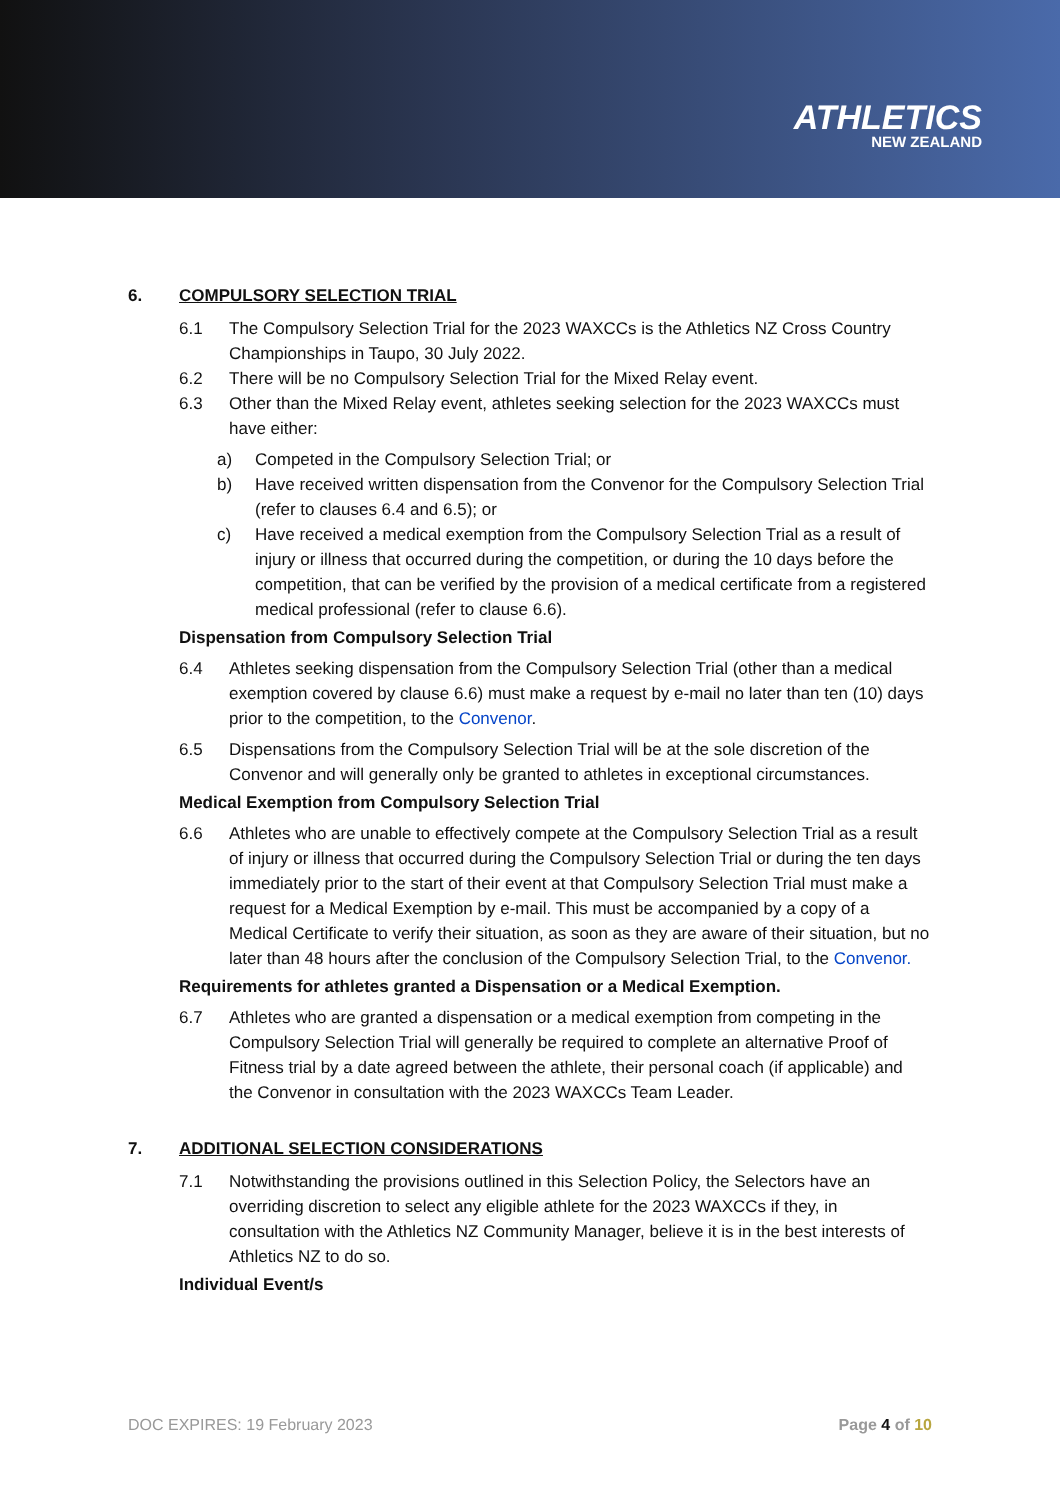ATHLETICS
NEW ZEALAND
6. COMPULSORY SELECTION TRIAL
6.1 The Compulsory Selection Trial for the 2023 WAXCCs is the Athletics NZ Cross Country Championships in Taupo, 30 July 2022.
6.2 There will be no Compulsory Selection Trial for the Mixed Relay event.
6.3 Other than the Mixed Relay event, athletes seeking selection for the 2023 WAXCCs must have either:
a) Competed in the Compulsory Selection Trial; or
b) Have received written dispensation from the Convenor for the Compulsory Selection Trial (refer to clauses 6.4 and 6.5); or
c) Have received a medical exemption from the Compulsory Selection Trial as a result of injury or illness that occurred during the competition, or during the 10 days before the competition, that can be verified by the provision of a medical certificate from a registered medical professional (refer to clause 6.6).
Dispensation from Compulsory Selection Trial
6.4 Athletes seeking dispensation from the Compulsory Selection Trial (other than a medical exemption covered by clause 6.6) must make a request by e-mail no later than ten (10) days prior to the competition, to the Convenor.
6.5 Dispensations from the Compulsory Selection Trial will be at the sole discretion of the Convenor and will generally only be granted to athletes in exceptional circumstances.
Medical Exemption from Compulsory Selection Trial
6.6 Athletes who are unable to effectively compete at the Compulsory Selection Trial as a result of injury or illness that occurred during the Compulsory Selection Trial or during the ten days immediately prior to the start of their event at that Compulsory Selection Trial must make a request for a Medical Exemption by e-mail. This must be accompanied by a copy of a Medical Certificate to verify their situation, as soon as they are aware of their situation, but no later than 48 hours after the conclusion of the Compulsory Selection Trial, to the Convenor.
Requirements for athletes granted a Dispensation or a Medical Exemption.
6.7 Athletes who are granted a dispensation or a medical exemption from competing in the Compulsory Selection Trial will generally be required to complete an alternative Proof of Fitness trial by a date agreed between the athlete, their personal coach (if applicable) and the Convenor in consultation with the 2023 WAXCCs Team Leader.
7. ADDITIONAL SELECTION CONSIDERATIONS
7.1 Notwithstanding the provisions outlined in this Selection Policy, the Selectors have an overriding discretion to select any eligible athlete for the 2023 WAXCCs if they, in consultation with the Athletics NZ Community Manager, believe it is in the best interests of Athletics NZ to do so.
Individual Event/s
DOC EXPIRES: 19 February 2023 Page 4 of 10